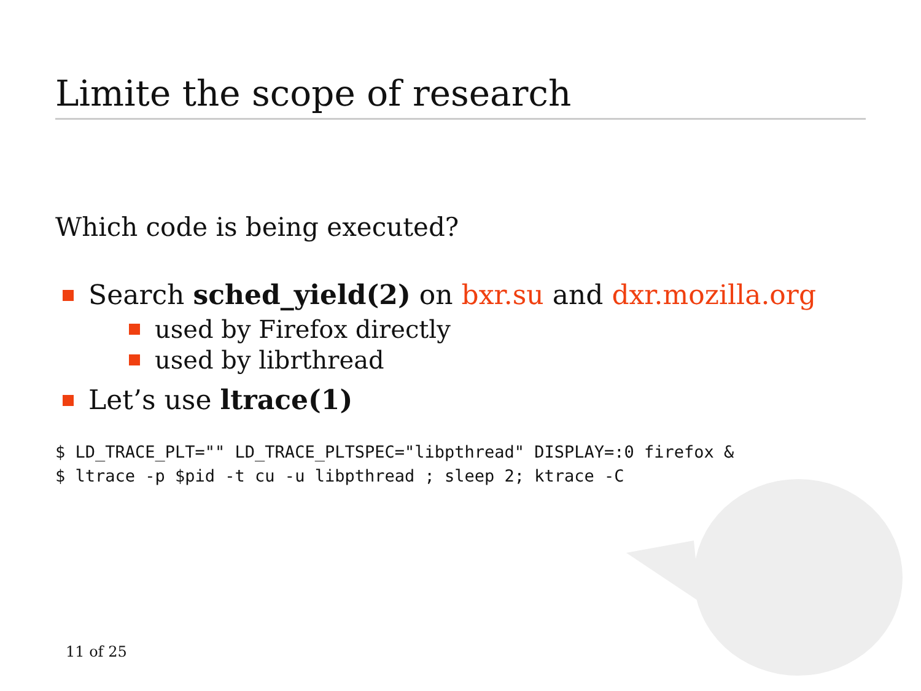Limite the scope of research
Which code is being executed?
Search sched_yield(2) on bxr.su and dxr.mozilla.org
used by Firefox directly
used by librthread
Let’s use ltrace(1)
$ LD_TRACE_PLT="" LD_TRACE_PLTSPEC="libpthread" DISPLAY=:0 firefox &
$ ltrace -p $pid -t cu -u libpthread ; sleep 2; ktrace -C
11 of 25